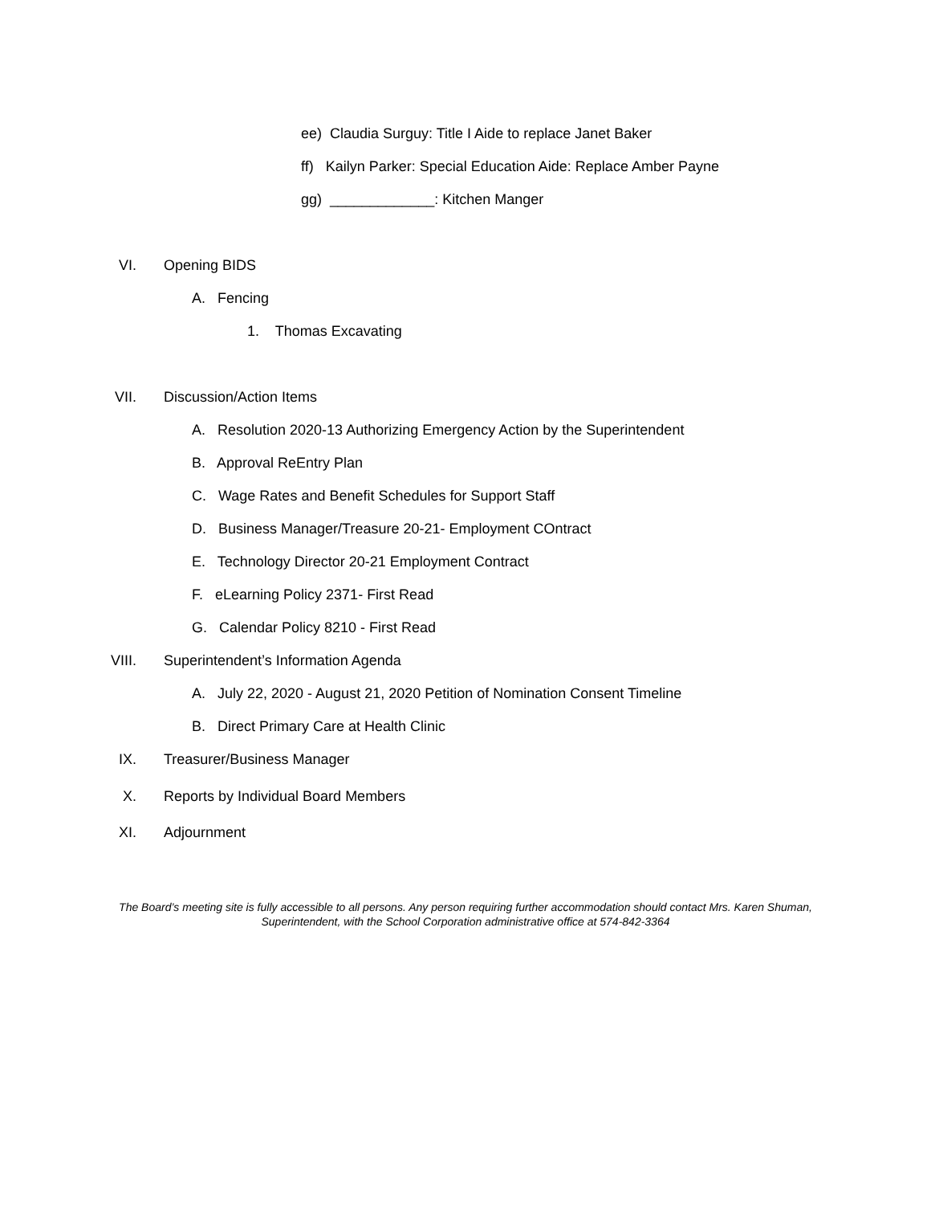ee) Claudia Surguy: Title I Aide to replace Janet Baker
ff) Kailyn Parker: Special Education Aide: Replace Amber Payne
gg) _____________: Kitchen Manger
VI. Opening BIDS A. Fencing 1. Thomas Excavating VII. Discussion/Action Items
A. Resolution 2020-13 Authorizing Emergency Action by the Superintendent
B. Approval ReEntry Plan
C. Wage Rates and Benefit Schedules for Support Staff
D. Business Manager/Treasure 20-21- Employment COntract
E. Technology Director 20-21 Employment Contract
F. eLearning Policy 2371- First Read
G. Calendar Policy 8210 - First Read
VIII. Superintendent’s Information Agenda
A. July 22, 2020 - August 21, 2020 Petition of Nomination Consent Timeline
B. Direct Primary Care at Health Clinic
IX. Treasurer/Business Manager X. Reports by Individual Board Members
XI. Adjournment
The Board’s meeting site is fully accessible to all persons. Any person requiring further accommodation should contact Mrs. Karen Shuman, Superintendent, with the School Corporation administrative office at 574-842-3364